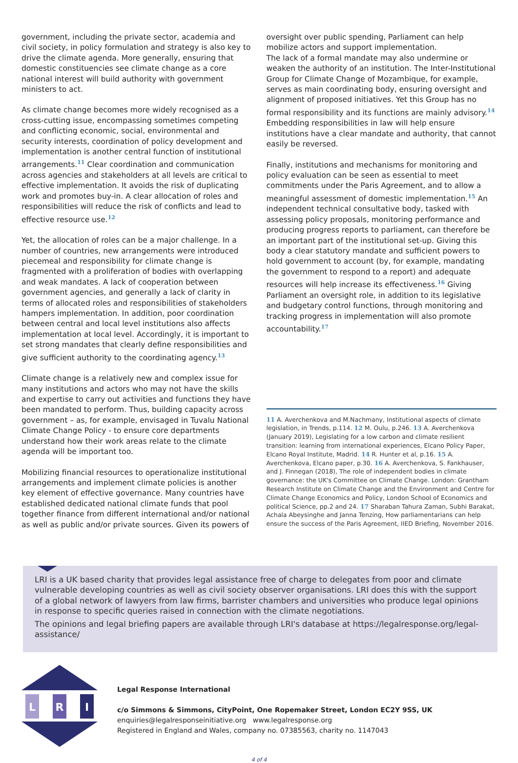government, including the private sector, academia and civil society, in policy formulation and strategy is also key to drive the climate agenda. More generally, ensuring that domestic constituencies see climate change as a core national interest will build authority with government ministers to act.
As climate change becomes more widely recognised as a cross-cutting issue, encompassing sometimes competing and conflicting economic, social, environmental and security interests, coordination of policy development and implementation is another central function of institutional arrangements.<sup>11</sup> Clear coordination and communication across agencies and stakeholders at all levels are critical to effective implementation. It avoids the risk of duplicating work and promotes buy-in. A clear allocation of roles and responsibilities will reduce the risk of conflicts and lead to effective resource use.<sup>12</sup>
Yet, the allocation of roles can be a major challenge. In a number of countries, new arrangements were introduced piecemeal and responsibility for climate change is fragmented with a proliferation of bodies with overlapping and weak mandates. A lack of cooperation between government agencies, and generally a lack of clarity in terms of allocated roles and responsibilities of stakeholders hampers implementation. In addition, poor coordination between central and local level institutions also affects implementation at local level. Accordingly, it is important to set strong mandates that clearly define responsibilities and give sufficient authority to the coordinating agency.<sup>13</sup>
Climate change is a relatively new and complex issue for many institutions and actors who may not have the skills and expertise to carry out activities and functions they have been mandated to perform. Thus, building capacity across government – as, for example, envisaged in Tuvalu National Climate Change Policy - to ensure core departments understand how their work areas relate to the climate agenda will be important too.
Mobilizing financial resources to operationalize institutional arrangements and implement climate policies is another key element of effective governance. Many countries have established dedicated national climate funds that pool together finance from different international and/or national as well as public and/or private sources. Given its powers of
oversight over public spending, Parliament can help mobilize actors and support implementation.
The lack of a formal mandate may also undermine or weaken the authority of an institution. The Inter-Institutional Group for Climate Change of Mozambique, for example, serves as main coordinating body, ensuring oversight and alignment of proposed initiatives. Yet this Group has no formal responsibility and its functions are mainly advisory.<sup>14</sup> Embedding responsibilities in law will help ensure institutions have a clear mandate and authority, that cannot easily be reversed.
Finally, institutions and mechanisms for monitoring and policy evaluation can be seen as essential to meet commitments under the Paris Agreement, and to allow a meaningful assessment of domestic implementation.<sup>15</sup> An independent technical consultative body, tasked with assessing policy proposals, monitoring performance and producing progress reports to parliament, can therefore be an important part of the institutional set-up. Giving this body a clear statutory mandate and sufficient powers to hold government to account (by, for example, mandating the government to respond to a report) and adequate resources will help increase its effectiveness.<sup>16</sup> Giving Parliament an oversight role, in addition to its legislative and budgetary control functions, through monitoring and tracking progress in implementation will also promote accountability.<sup>17</sup>
11 A. Averchenkova and M.Nachmany, Institutional aspects of climate legislation, in Trends, p.114. 12 M. Oulu, p.246. 13 A. Averchenkova (January 2019), Legislating for a low carbon and climate resilient transition: learning from international experiences, Elcano Policy Paper, Elcano Royal Institute, Madrid. 14 R. Hunter et al, p.16. 15 A. Averchenkova, Elcano paper, p.30. 16 A. Averchenkova, S. Fankhauser, and J. Finnegan (2018), The role of independent bodies in climate governance: the UK's Committee on Climate Change. London: Grantham Research Institute on Climate Change and the Environment and Centre for Climate Change Economics and Policy, London School of Economics and political Science, pp.2 and 24. 17 Sharaban Tahura Zaman, Subhi Barakat, Achala Abeysinghe and Janna Tenzing, How parliamentarians can help ensure the success of the Paris Agreement, IIED Briefing, November 2016.
LRI is a UK based charity that provides legal assistance free of charge to delegates from poor and climate vulnerable developing countries as well as civil society observer organisations. LRI does this with the support of a global network of lawyers from law firms, barrister chambers and universities who produce legal opinions in response to specific queries raised in connection with the climate negotiations.
The opinions and legal briefing papers are available through LRI's database at https://legalresponse.org/legal-assistance/
L
R
I
Legal Response International
c/o Simmons & Simmons, CityPoint, One Ropemaker Street, London EC2Y 9SS, UK
enquiries@legalresponseinitiative.org www.legalresponse.org
Registered in England and Wales, company no. 07385563, charity no. 1147043
4 of 4